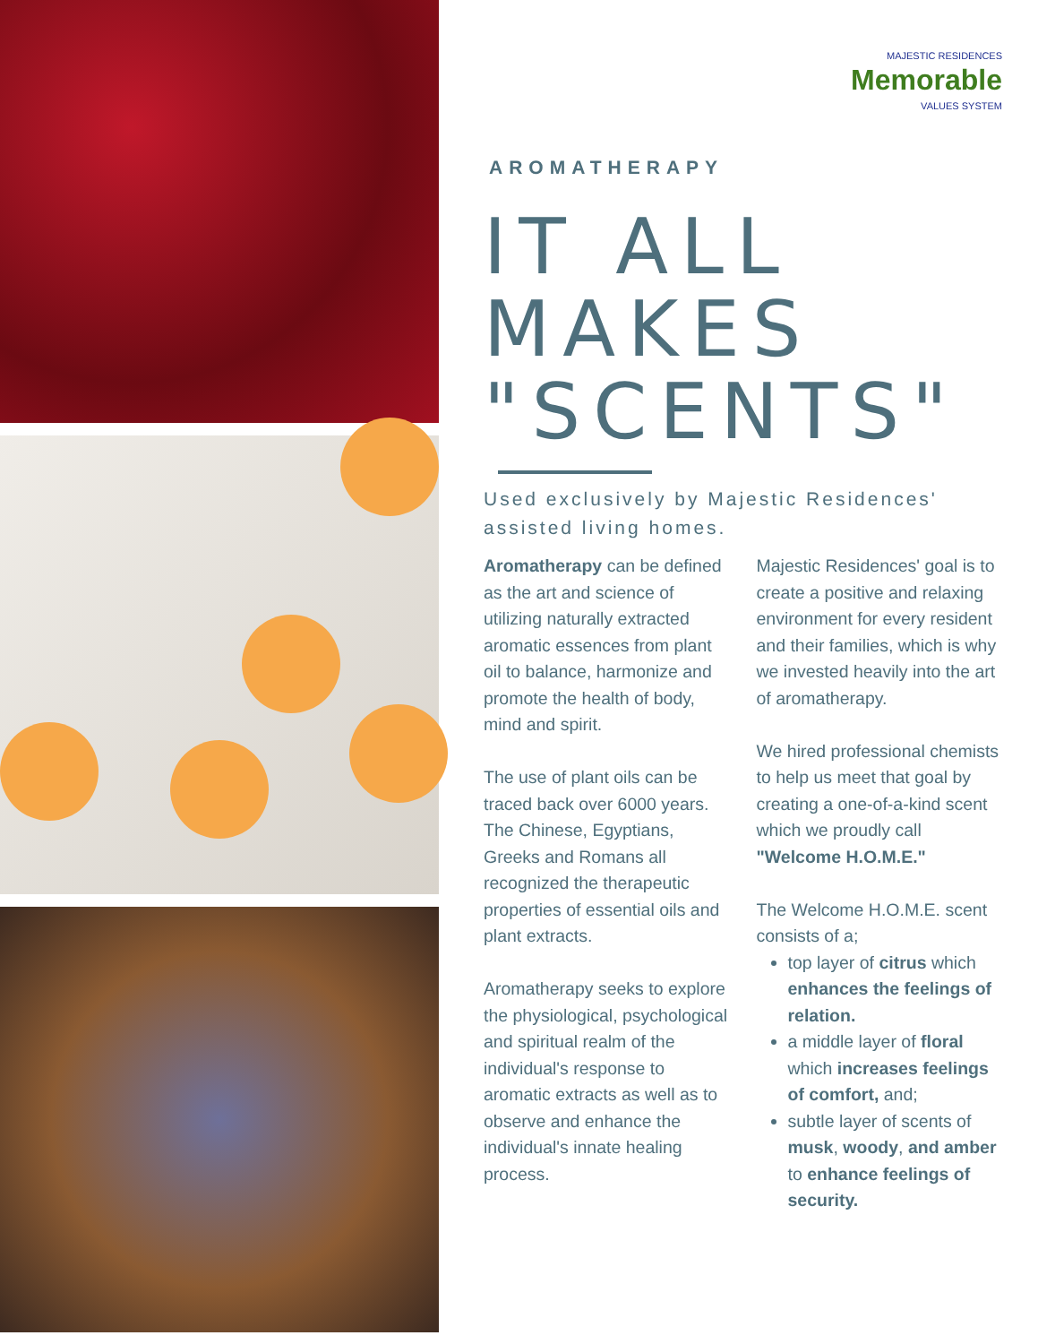MAJESTIC RESIDENCES
Memorable
VALUES SYSTEM
AROMATHERAPY
IT ALL MAKES "SCENTS"
Used exclusively by Majestic Residences' assisted living homes.
Aromatherapy can be defined as the art and science of utilizing naturally extracted aromatic essences from plant oil to balance, harmonize and promote the health of body, mind and spirit.
The use of plant oils can be traced back over 6000 years. The Chinese, Egyptians, Greeks and Romans all recognized the therapeutic properties of essential oils and plant extracts.
Aromatherapy seeks to explore the physiological, psychological and spiritual realm of the individual's response to aromatic extracts as well as to observe and enhance the individual's innate healing process.
Majestic Residences' goal is to create a positive and relaxing environment for every resident and their families, which is why we invested heavily into the art of aromatherapy.
We hired professional chemists to help us meet that goal by creating a one-of-a-kind scent which we proudly call "Welcome H.O.M.E."
The Welcome H.O.M.E. scent consists of a;
top layer of citrus which enhances the feelings of relation.
a middle layer of floral which increases feelings of comfort, and;
subtle layer of scents of musk, woody, and amber to enhance feelings of security.